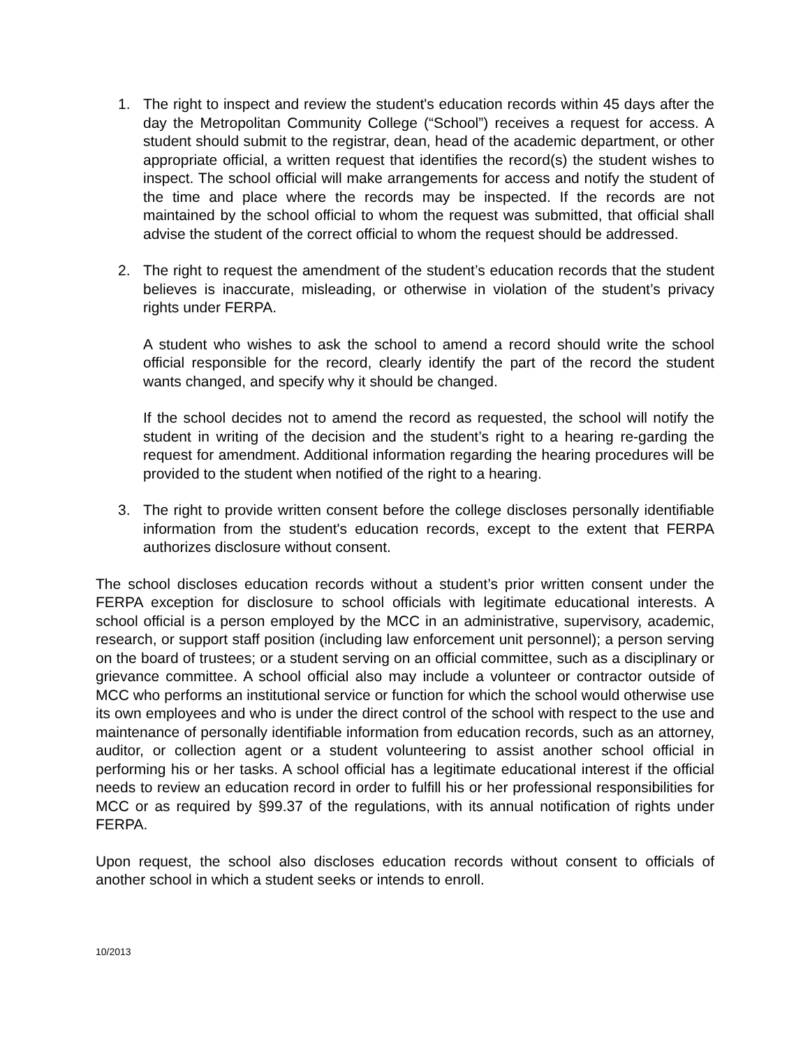1. The right to inspect and review the student's education records within 45 days after the day the Metropolitan Community College (“School”) receives a request for access. A student should submit to the registrar, dean, head of the academic department, or other appropriate official, a written request that identifies the record(s) the student wishes to inspect. The school official will make arrangements for access and notify the student of the time and place where the records may be inspected. If the records are not maintained by the school official to whom the request was submitted, that official shall advise the student of the correct official to whom the request should be addressed.
2. The right to request the amendment of the student’s education records that the student believes is inaccurate, misleading, or otherwise in violation of the student’s privacy rights under FERPA.
A student who wishes to ask the school to amend a record should write the school official responsible for the record, clearly identify the part of the record the student wants changed, and specify why it should be changed.
If the school decides not to amend the record as requested, the school will notify the student in writing of the decision and the student’s right to a hearing re-garding the request for amendment. Additional information regarding the hearing procedures will be provided to the student when notified of the right to a hearing.
3. The right to provide written consent before the college discloses personally identifiable information from the student's education records, except to the extent that FERPA authorizes disclosure without consent.
The school discloses education records without a student’s prior written consent under the FERPA exception for disclosure to school officials with legitimate educational interests. A school official is a person employed by the MCC in an administrative, supervisory, academic, research, or support staff position (including law enforcement unit personnel); a person serving on the board of trustees; or a student serving on an official committee, such as a disciplinary or grievance committee. A school official also may include a volunteer or contractor outside of MCC who performs an institutional service or function for which the school would otherwise use its own employees and who is under the direct control of the school with respect to the use and maintenance of personally identifiable information from education records, such as an attorney, auditor, or collection agent or a student volunteering to assist another school official in performing his or her tasks. A school official has a legitimate educational interest if the official needs to review an education record in order to fulfill his or her professional responsibilities for MCC or as required by §99.37 of the regulations, with its annual notification of rights under FERPA.
Upon request, the school also discloses education records without consent to officials of another school in which a student seeks or intends to enroll.
10/2013